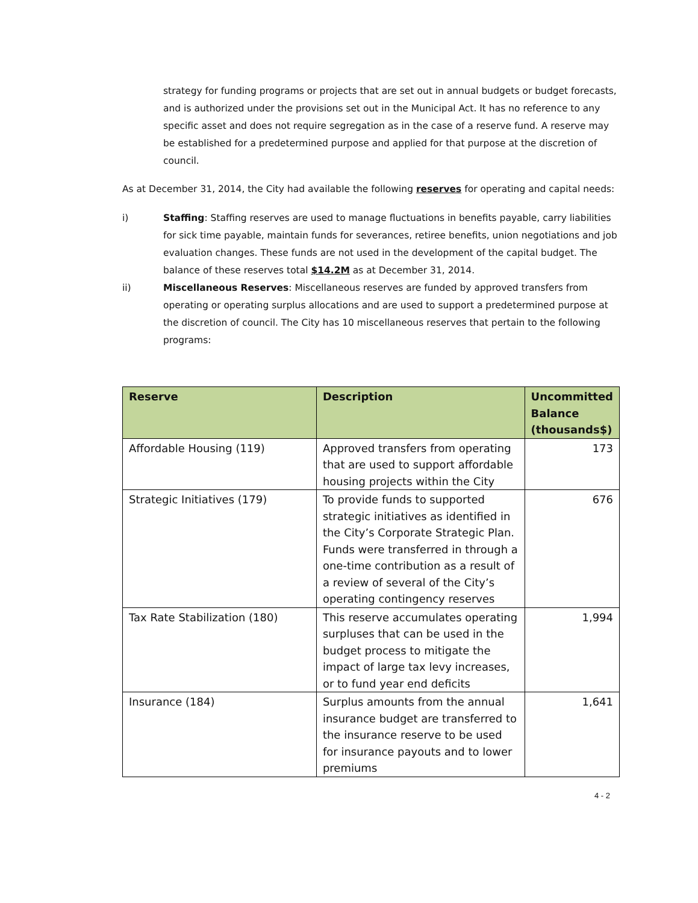strategy for funding programs or projects that are set out in annual budgets or budget forecasts, and is authorized under the provisions set out in the Municipal Act. It has no reference to any specific asset and does not require segregation as in the case of a reserve fund. A reserve may be established for a predetermined purpose and applied for that purpose at the discretion of council.
As at December 31, 2014, the City had available the following reserves for operating and capital needs:
i) Staffing: Staffing reserves are used to manage fluctuations in benefits payable, carry liabilities for sick time payable, maintain funds for severances, retiree benefits, union negotiations and job evaluation changes. These funds are not used in the development of the capital budget. The balance of these reserves total $14.2M as at December 31, 2014.
ii) Miscellaneous Reserves: Miscellaneous reserves are funded by approved transfers from operating or operating surplus allocations and are used to support a predetermined purpose at the discretion of council. The City has 10 miscellaneous reserves that pertain to the following programs:
| Reserve | Description | Uncommitted Balance (thousands$) |
| --- | --- | --- |
| Affordable Housing (119) | Approved transfers from operating that are used to support affordable housing projects within the City | 173 |
| Strategic Initiatives (179) | To provide funds to supported strategic initiatives as identified in the City’s Corporate Strategic Plan. Funds were transferred in through a one-time contribution as a result of a review of several of the City’s operating contingency reserves | 676 |
| Tax Rate Stabilization (180) | This reserve accumulates operating surpluses that can be used in the budget process to mitigate the impact of large tax levy increases, or to fund year end deficits | 1,994 |
| Insurance (184) | Surplus amounts from the annual insurance budget are transferred to the insurance reserve to be used for insurance payouts and to lower premiums | 1,641 |
4 - 2